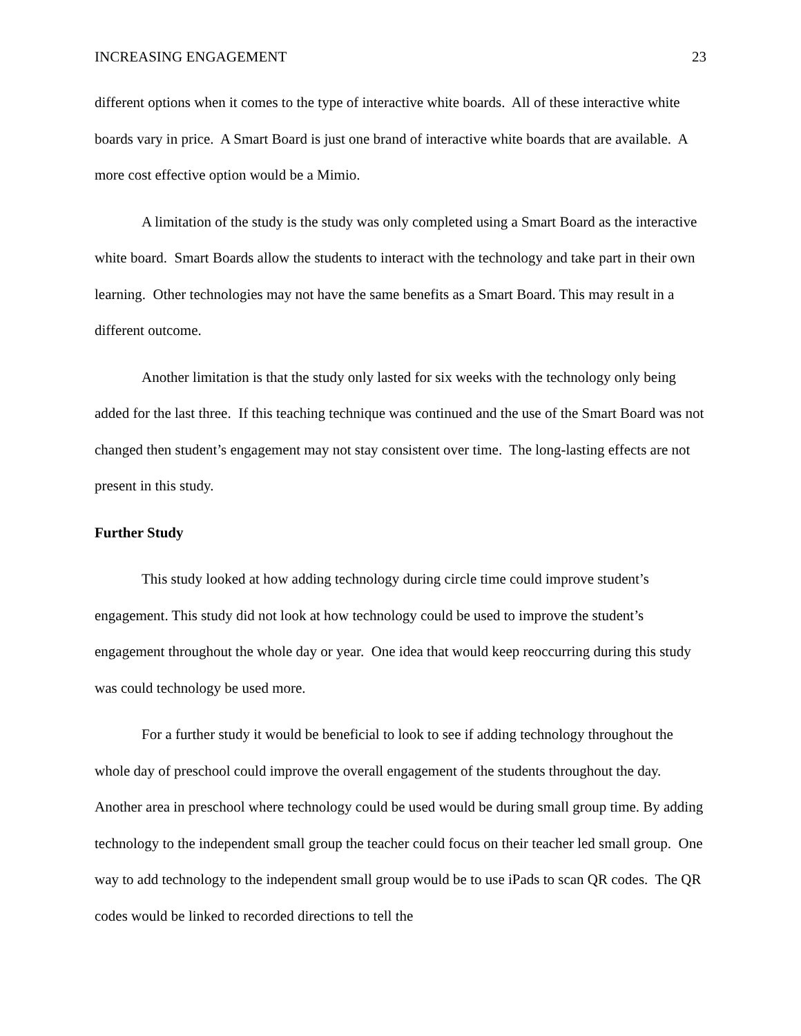INCREASING ENGAGEMENT 23
different options when it comes to the type of interactive white boards. All of these interactive white boards vary in price. A Smart Board is just one brand of interactive white boards that are available. A more cost effective option would be a Mimio.
A limitation of the study is the study was only completed using a Smart Board as the interactive white board. Smart Boards allow the students to interact with the technology and take part in their own learning. Other technologies may not have the same benefits as a Smart Board. This may result in a different outcome.
Another limitation is that the study only lasted for six weeks with the technology only being added for the last three. If this teaching technique was continued and the use of the Smart Board was not changed then student’s engagement may not stay consistent over time. The long-lasting effects are not present in this study.
Further Study
This study looked at how adding technology during circle time could improve student’s engagement. This study did not look at how technology could be used to improve the student’s engagement throughout the whole day or year. One idea that would keep reoccurring during this study was could technology be used more.
For a further study it would be beneficial to look to see if adding technology throughout the whole day of preschool could improve the overall engagement of the students throughout the day. Another area in preschool where technology could be used would be during small group time. By adding technology to the independent small group the teacher could focus on their teacher led small group. One way to add technology to the independent small group would be to use iPads to scan QR codes. The QR codes would be linked to recorded directions to tell the